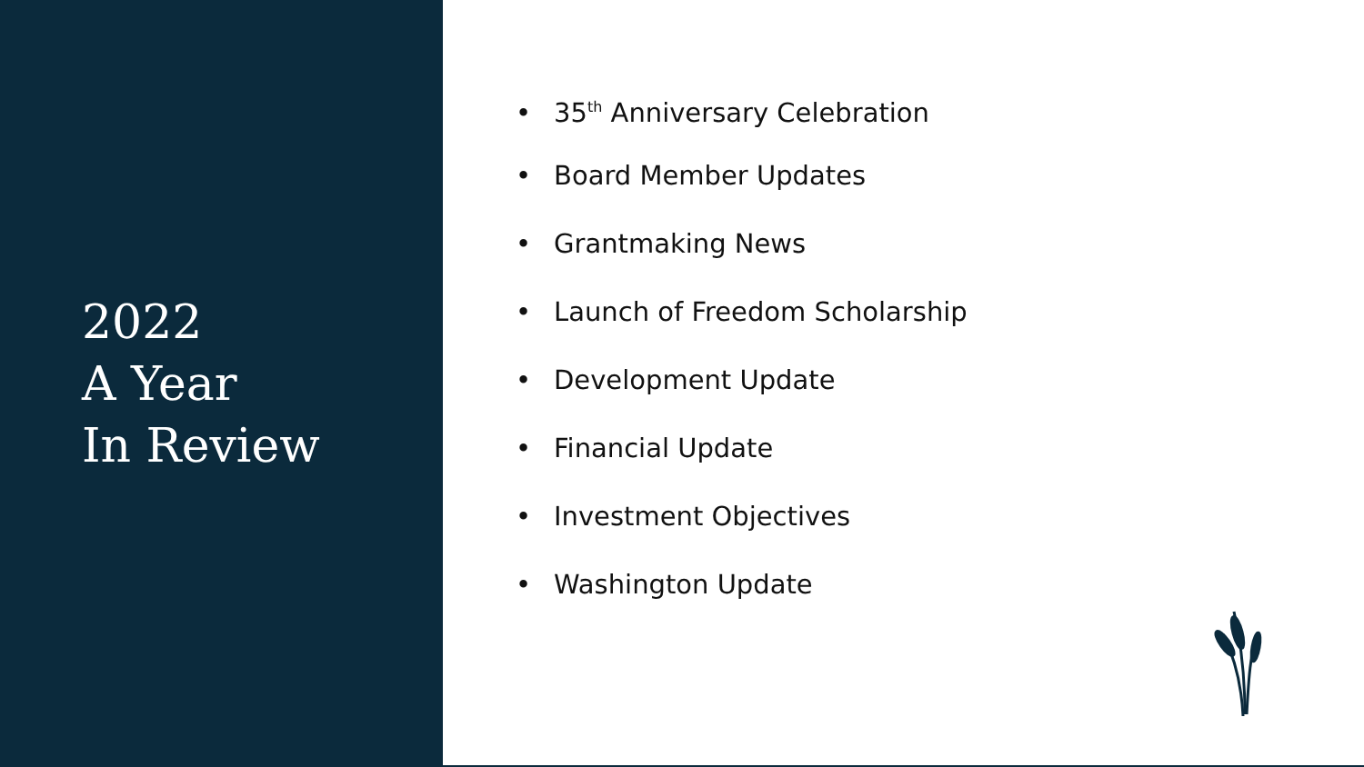2022
A Year
In Review
• 35<sup>th</sup> Anniversary Celebration
• Board Member Updates
• Grantmaking News
• Launch of Freedom Scholarship
• Development Update
• Financial Update
• Investment Objectives
• Washington Update